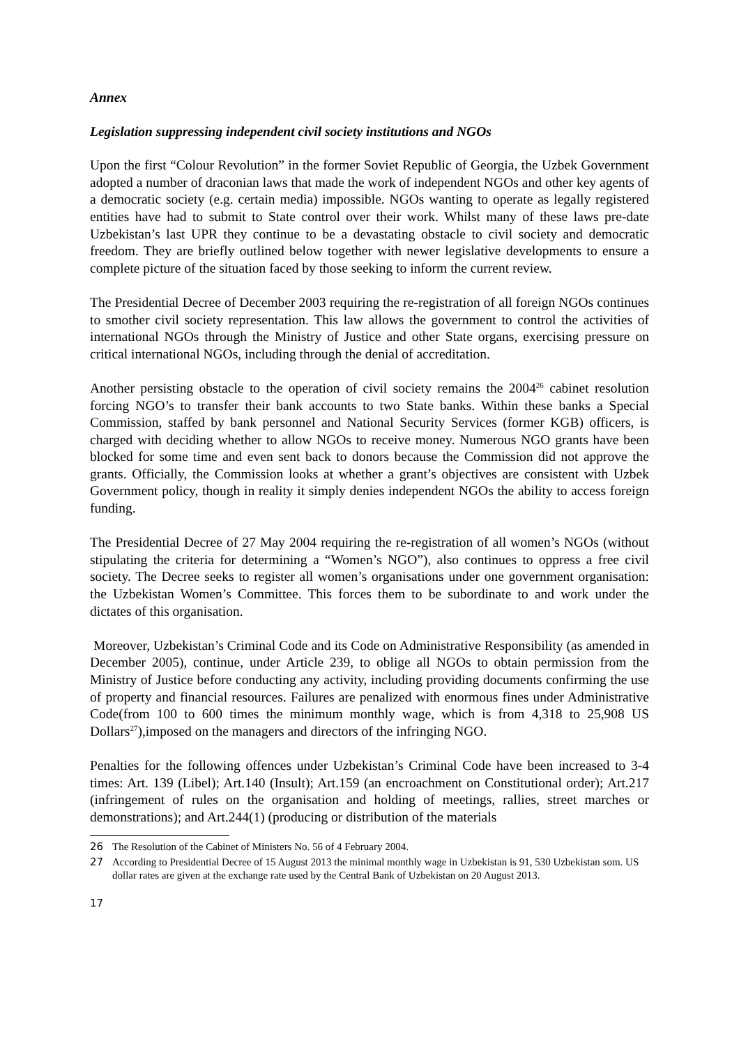Annex
Legislation suppressing independent civil society institutions and NGOs
Upon the first “Colour Revolution” in the former Soviet Republic of Georgia, the Uzbek Government adopted a number of draconian laws that made the work of independent NGOs and other key agents of a democratic society (e.g. certain media) impossible. NGOs wanting to operate as legally registered entities have had to submit to State control over their work. Whilst many of these laws pre-date Uzbekistan’s last UPR they continue to be a devastating obstacle to civil society and democratic freedom. They are briefly outlined below together with newer legislative developments to ensure a complete picture of the situation faced by those seeking to inform the current review.
The Presidential Decree of December 2003 requiring the re-registration of all foreign NGOs continues to smother civil society representation. This law allows the government to control the activities of international NGOs through the Ministry of Justice and other State organs, exercising pressure on critical international NGOs, including through the denial of accreditation.
Another persisting obstacle to the operation of civil society remains the 2004<sup>26</sup> cabinet resolution forcing NGO’s to transfer their bank accounts to two State banks. Within these banks a Special Commission, staffed by bank personnel and National Security Services (former KGB) officers, is charged with deciding whether to allow NGOs to receive money. Numerous NGO grants have been blocked for some time and even sent back to donors because the Commission did not approve the grants. Officially, the Commission looks at whether a grant’s objectives are consistent with Uzbek Government policy, though in reality it simply denies independent NGOs the ability to access foreign funding.
The Presidential Decree of 27 May 2004 requiring the re-registration of all women’s NGOs (without stipulating the criteria for determining a “Women’s NGO”), also continues to oppress a free civil society. The Decree seeks to register all women’s organisations under one government organisation: the Uzbekistan Women’s Committee. This forces them to be subordinate to and work under the dictates of this organisation.
Moreover, Uzbekistan’s Criminal Code and its Code on Administrative Responsibility (as amended in December 2005), continue, under Article 239, to oblige all NGOs to obtain permission from the Ministry of Justice before conducting any activity, including providing documents confirming the use of property and financial resources. Failures are penalized with enormous fines under Administrative Code(from 100 to 600 times the minimum monthly wage, which is from 4,318 to 25,908 US Dollars<sup>27</sup>),imposed on the managers and directors of the infringing NGO.
Penalties for the following offences under Uzbekistan’s Criminal Code have been increased to 3-4 times: Art. 139 (Libel); Art.140 (Insult); Art.159 (an encroachment on Constitutional order); Art.217 (infringement of rules on the organisation and holding of meetings, rallies, street marches or demonstrations); and Art.244(1) (producing or distribution of the materials
26 The Resolution of the Cabinet of Ministers No. 56 of 4 February 2004.
27 According to Presidential Decree of 15 August 2013 the minimal monthly wage in Uzbekistan is 91, 530 Uzbekistan som. US dollar rates are given at the exchange rate used by the Central Bank of Uzbekistan on 20 August 2013.
17